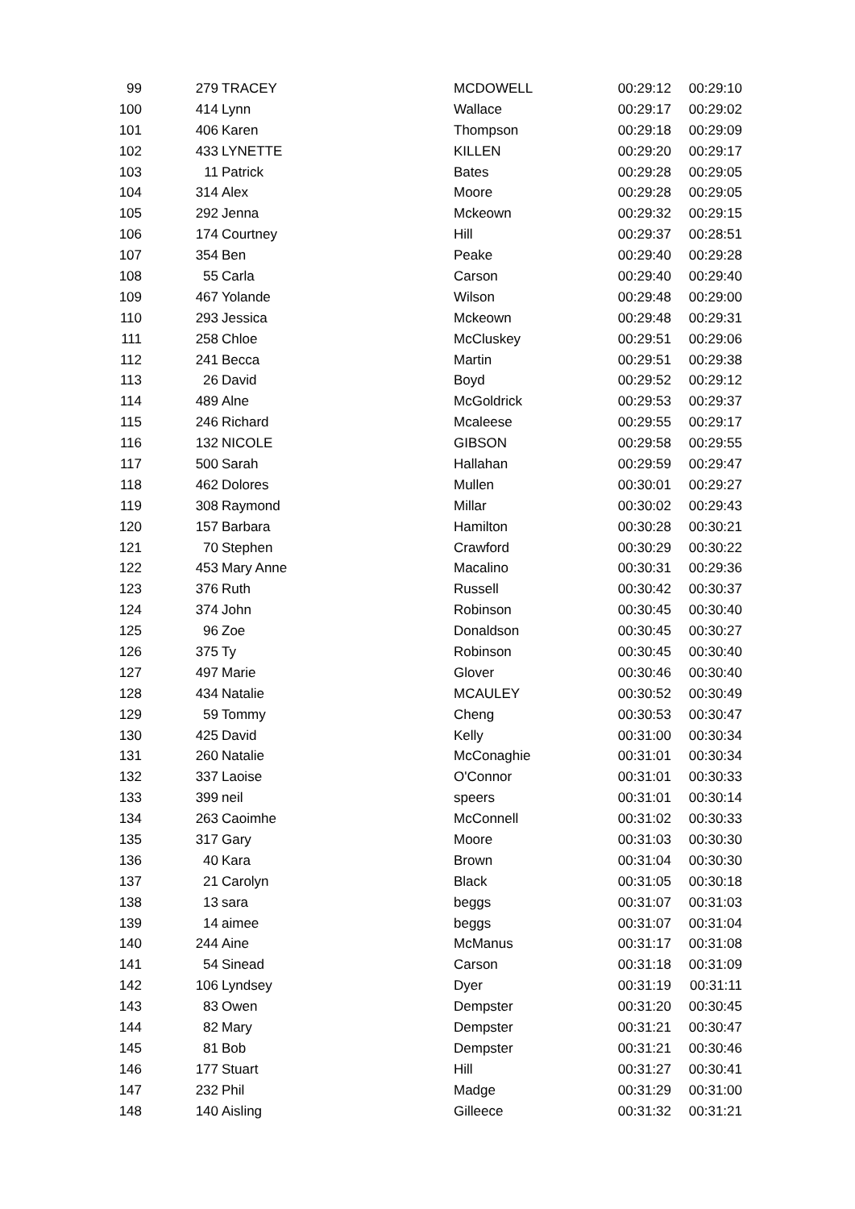| 99 | 279 | TRACEY | MCDOWELL | 00:29:12 | 00:29:10 |
| 100 | 414 | Lynn | Wallace | 00:29:17 | 00:29:02 |
| 101 | 406 | Karen | Thompson | 00:29:18 | 00:29:09 |
| 102 | 433 | LYNETTE | KILLEN | 00:29:20 | 00:29:17 |
| 103 | 11 | Patrick | Bates | 00:29:28 | 00:29:05 |
| 104 | 314 | Alex | Moore | 00:29:28 | 00:29:05 |
| 105 | 292 | Jenna | Mckeown | 00:29:32 | 00:29:15 |
| 106 | 174 | Courtney | Hill | 00:29:37 | 00:28:51 |
| 107 | 354 | Ben | Peake | 00:29:40 | 00:29:28 |
| 108 | 55 | Carla | Carson | 00:29:40 | 00:29:40 |
| 109 | 467 | Yolande | Wilson | 00:29:48 | 00:29:00 |
| 110 | 293 | Jessica | Mckeown | 00:29:48 | 00:29:31 |
| 111 | 258 | Chloe | McCluskey | 00:29:51 | 00:29:06 |
| 112 | 241 | Becca | Martin | 00:29:51 | 00:29:38 |
| 113 | 26 | David | Boyd | 00:29:52 | 00:29:12 |
| 114 | 489 | Alne | McGoldrick | 00:29:53 | 00:29:37 |
| 115 | 246 | Richard | Mcaleese | 00:29:55 | 00:29:17 |
| 116 | 132 | NICOLE | GIBSON | 00:29:58 | 00:29:55 |
| 117 | 500 | Sarah | Hallahan | 00:29:59 | 00:29:47 |
| 118 | 462 | Dolores | Mullen | 00:30:01 | 00:29:27 |
| 119 | 308 | Raymond | Millar | 00:30:02 | 00:29:43 |
| 120 | 157 | Barbara | Hamilton | 00:30:28 | 00:30:21 |
| 121 | 70 | Stephen | Crawford | 00:30:29 | 00:30:22 |
| 122 | 453 | Mary Anne | Macalino | 00:30:31 | 00:29:36 |
| 123 | 376 | Ruth | Russell | 00:30:42 | 00:30:37 |
| 124 | 374 | John | Robinson | 00:30:45 | 00:30:40 |
| 125 | 96 | Zoe | Donaldson | 00:30:45 | 00:30:27 |
| 126 | 375 | Ty | Robinson | 00:30:45 | 00:30:40 |
| 127 | 497 | Marie | Glover | 00:30:46 | 00:30:40 |
| 128 | 434 | Natalie | MCAULEY | 00:30:52 | 00:30:49 |
| 129 | 59 | Tommy | Cheng | 00:30:53 | 00:30:47 |
| 130 | 425 | David | Kelly | 00:31:00 | 00:30:34 |
| 131 | 260 | Natalie | McConaghie | 00:31:01 | 00:30:34 |
| 132 | 337 | Laoise | O'Connor | 00:31:01 | 00:30:33 |
| 133 | 399 | neil | speers | 00:31:01 | 00:30:14 |
| 134 | 263 | Caoimhe | McConnell | 00:31:02 | 00:30:33 |
| 135 | 317 | Gary | Moore | 00:31:03 | 00:30:30 |
| 136 | 40 | Kara | Brown | 00:31:04 | 00:30:30 |
| 137 | 21 | Carolyn | Black | 00:31:05 | 00:30:18 |
| 138 | 13 | sara | beggs | 00:31:07 | 00:31:03 |
| 139 | 14 | aimee | beggs | 00:31:07 | 00:31:04 |
| 140 | 244 | Aine | McManus | 00:31:17 | 00:31:08 |
| 141 | 54 | Sinead | Carson | 00:31:18 | 00:31:09 |
| 142 | 106 | Lyndsey | Dyer | 00:31:19 | 00:31:11 |
| 143 | 83 | Owen | Dempster | 00:31:20 | 00:30:45 |
| 144 | 82 | Mary | Dempster | 00:31:21 | 00:30:47 |
| 145 | 81 | Bob | Dempster | 00:31:21 | 00:30:46 |
| 146 | 177 | Stuart | Hill | 00:31:27 | 00:30:41 |
| 147 | 232 | Phil | Madge | 00:31:29 | 00:31:00 |
| 148 | 140 | Aisling | Gilleece | 00:31:32 | 00:31:21 |